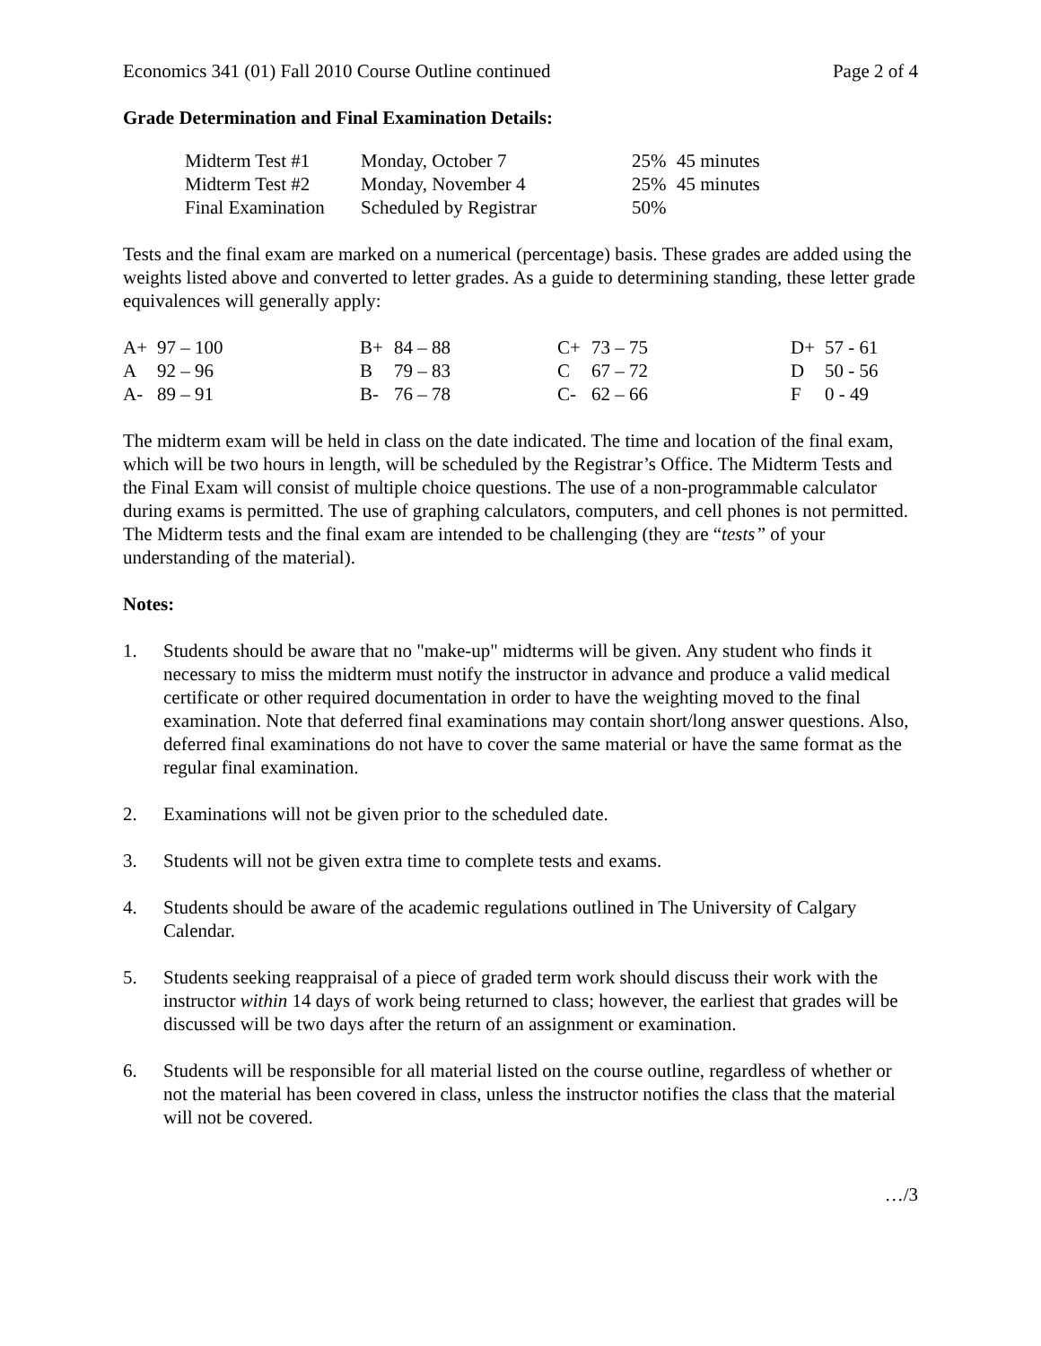Economics 341 (01) Fall 2010 Course Outline continued Page 2 of 4
Grade Determination and Final Examination Details:
| Midterm Test #1 | Monday, October 7 | 25% | 45 minutes |
| Midterm Test #2 | Monday, November 4 | 25% | 45 minutes |
| Final Examination | Scheduled by Registrar | 50% | |
Tests and the final exam are marked on a numerical (percentage) basis. These grades are added using the weights listed above and converted to letter grades. As a guide to determining standing, these letter grade equivalences will generally apply:
| A+ | 97 – 100 | B+ | 84 – 88 | C+ | 73 – 75 | D+ | 57 - 61 |
| A | 92 – 96 | B | 79 – 83 | C | 67 – 72 | D | 50 - 56 |
| A- | 89 – 91 | B- | 76 – 78 | C- | 62 – 66 | F | 0 - 49 |
The midterm exam will be held in class on the date indicated. The time and location of the final exam, which will be two hours in length, will be scheduled by the Registrar’s Office. The Midterm Tests and the Final Exam will consist of multiple choice questions. The use of a non-programmable calculator during exams is permitted. The use of graphing calculators, computers, and cell phones is not permitted. The Midterm tests and the final exam are intended to be challenging (they are “tests” of your understanding of the material).
Notes:
1. Students should be aware that no "make-up" midterms will be given. Any student who finds it necessary to miss the midterm must notify the instructor in advance and produce a valid medical certificate or other required documentation in order to have the weighting moved to the final examination. Note that deferred final examinations may contain short/long answer questions. Also, deferred final examinations do not have to cover the same material or have the same format as the regular final examination.
2. Examinations will not be given prior to the scheduled date.
3. Students will not be given extra time to complete tests and exams.
4. Students should be aware of the academic regulations outlined in The University of Calgary Calendar.
5. Students seeking reappraisal of a piece of graded term work should discuss their work with the instructor within 14 days of work being returned to class; however, the earliest that grades will be discussed will be two days after the return of an assignment or examination.
6. Students will be responsible for all material listed on the course outline, regardless of whether or not the material has been covered in class, unless the instructor notifies the class that the material will not be covered.
…/3